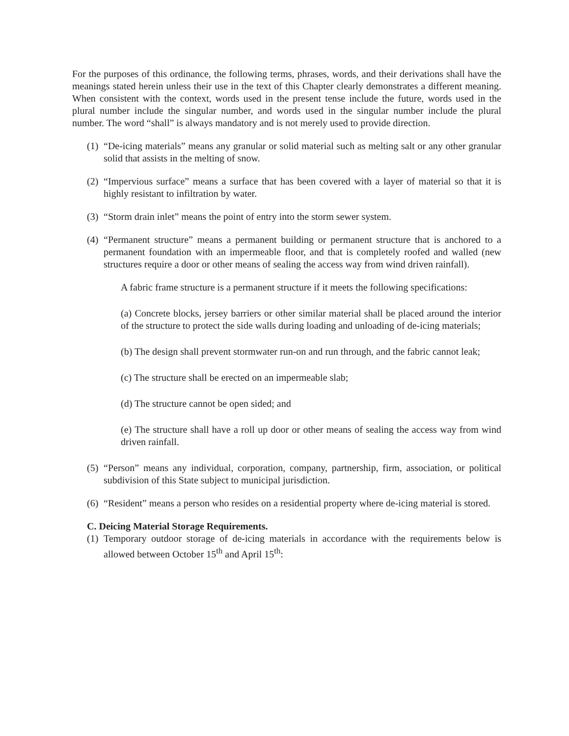For the purposes of this ordinance, the following terms, phrases, words, and their derivations shall have the meanings stated herein unless their use in the text of this Chapter clearly demonstrates a different meaning. When consistent with the context, words used in the present tense include the future, words used in the plural number include the singular number, and words used in the singular number include the plural number. The word “shall” is always mandatory and is not merely used to provide direction.
(1) “De-icing materials” means any granular or solid material such as melting salt or any other granular solid that assists in the melting of snow.
(2) “Impervious surface” means a surface that has been covered with a layer of material so that it is highly resistant to infiltration by water.
(3) “Storm drain inlet” means the point of entry into the storm sewer system.
(4) “Permanent structure” means a permanent building or permanent structure that is anchored to a permanent foundation with an impermeable floor, and that is completely roofed and walled (new structures require a door or other means of sealing the access way from wind driven rainfall).
A fabric frame structure is a permanent structure if it meets the following specifications:
(a) Concrete blocks, jersey barriers or other similar material shall be placed around the interior of the structure to protect the side walls during loading and unloading of de-icing materials;
(b) The design shall prevent stormwater run-on and run through, and the fabric cannot leak;
(c) The structure shall be erected on an impermeable slab;
(d) The structure cannot be open sided; and
(e) The structure shall have a roll up door or other means of sealing the access way from wind driven rainfall.
(5) “Person” means any individual, corporation, company, partnership, firm, association, or political subdivision of this State subject to municipal jurisdiction.
(6) “Resident” means a person who resides on a residential property where de-icing material is stored.
C. Deicing Material Storage Requirements.
(1) Temporary outdoor storage of de-icing materials in accordance with the requirements below is allowed between October 15<sup>th</sup> and April 15<sup>th</sup>: